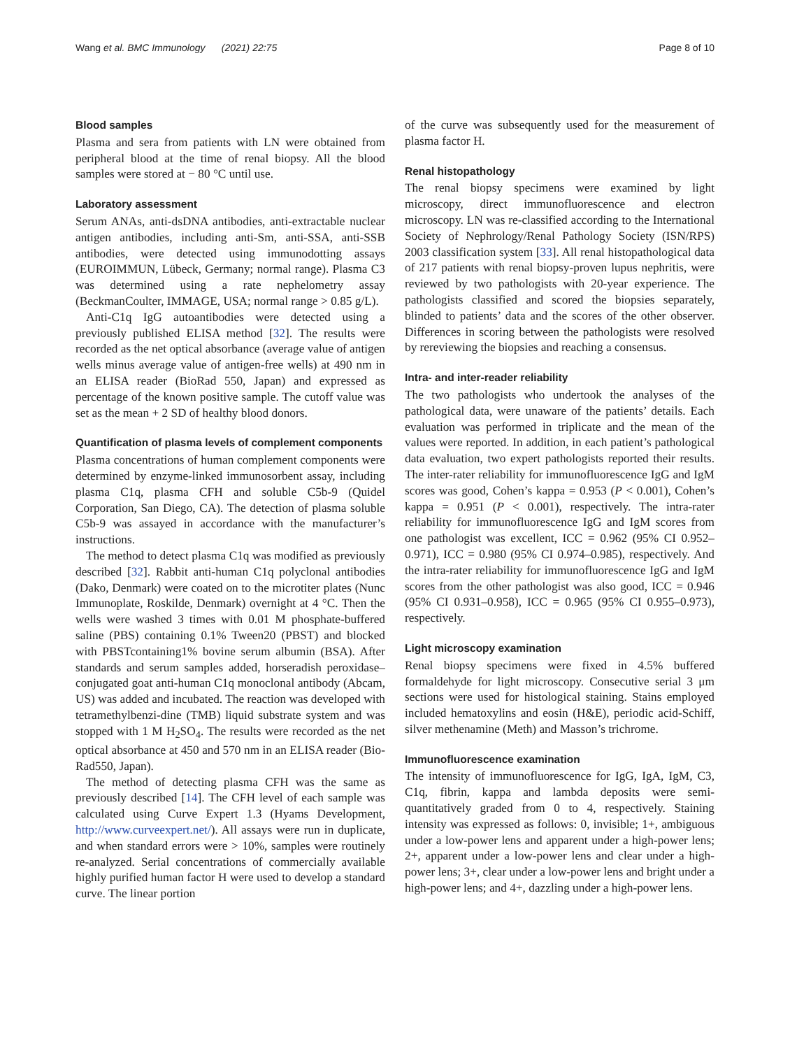Wang et al. BMC Immunology (2021) 22:75
Page 8 of 10
Blood samples
Plasma and sera from patients with LN were obtained from peripheral blood at the time of renal biopsy. All the blood samples were stored at − 80 °C until use.
Laboratory assessment
Serum ANAs, anti-dsDNA antibodies, anti-extractable nuclear antigen antibodies, including anti-Sm, anti-SSA, anti-SSB antibodies, were detected using immunodotting assays (EUROIMMUN, Lübeck, Germany; normal range). Plasma C3 was determined using a rate nephelometry assay (BeckmanCoulter, IMMAGE, USA; normal range > 0.85 g/L).
Anti-C1q IgG autoantibodies were detected using a previously published ELISA method [32]. The results were recorded as the net optical absorbance (average value of antigen wells minus average value of antigen-free wells) at 490 nm in an ELISA reader (BioRad 550, Japan) and expressed as percentage of the known positive sample. The cutoff value was set as the mean + 2 SD of healthy blood donors.
Quantification of plasma levels of complement components
Plasma concentrations of human complement components were determined by enzyme-linked immunosorbent assay, including plasma C1q, plasma CFH and soluble C5b-9 (Quidel Corporation, San Diego, CA). The detection of plasma soluble C5b-9 was assayed in accordance with the manufacturer’s instructions.
The method to detect plasma C1q was modified as previously described [32]. Rabbit anti-human C1q polyclonal antibodies (Dako, Denmark) were coated on to the microtiter plates (Nunc Immunoplate, Roskilde, Denmark) overnight at 4 °C. Then the wells were washed 3 times with 0.01 M phosphate-buffered saline (PBS) containing 0.1% Tween20 (PBST) and blocked with PBSTcontaining1% bovine serum albumin (BSA). After standards and serum samples added, horseradish peroxidase–conjugated goat anti-human C1q monoclonal antibody (Abcam, US) was added and incubated. The reaction was developed with tetramethylbenzi-dine (TMB) liquid substrate system and was stopped with 1 M H<sub>2</sub>SO<sub>4</sub>. The results were recorded as the net optical absorbance at 450 and 570 nm in an ELISA reader (Bio-Rad550, Japan).
The method of detecting plasma CFH was the same as previously described [14]. The CFH level of each sample was calculated using Curve Expert 1.3 (Hyams Development, http://www.curveexpert.net/). All assays were run in duplicate, and when standard errors were > 10%, samples were routinely re-analyzed. Serial concentrations of commercially available highly purified human factor H were used to develop a standard curve. The linear portion
of the curve was subsequently used for the measurement of plasma factor H.
Renal histopathology
The renal biopsy specimens were examined by light microscopy, direct immunofluorescence and electron microscopy. LN was re-classified according to the International Society of Nephrology/Renal Pathology Society (ISN/RPS) 2003 classification system [33]. All renal histopathological data of 217 patients with renal biopsy-proven lupus nephritis, were reviewed by two pathologists with 20-year experience. The pathologists classified and scored the biopsies separately, blinded to patients’ data and the scores of the other observer. Differences in scoring between the pathologists were resolved by rereviewing the biopsies and reaching a consensus.
Intra- and inter-reader reliability
The two pathologists who undertook the analyses of the pathological data, were unaware of the patients’ details. Each evaluation was performed in triplicate and the mean of the values were reported. In addition, in each patient’s pathological data evaluation, two expert pathologists reported their results. The inter-rater reliability for immunofluorescence IgG and IgM scores was good, Cohen’s kappa = 0.953 (P < 0.001), Cohen’s kappa = 0.951 (P < 0.001), respectively. The intra-rater reliability for immunofluorescence IgG and IgM scores from one pathologist was excellent, ICC = 0.962 (95% CI 0.952–0.971), ICC = 0.980 (95% CI 0.974–0.985), respectively. And the intra-rater reliability for immunofluorescence IgG and IgM scores from the other pathologist was also good, ICC = 0.946 (95% CI 0.931–0.958), ICC = 0.965 (95% CI 0.955–0.973), respectively.
Light microscopy examination
Renal biopsy specimens were fixed in 4.5% buffered formaldehyde for light microscopy. Consecutive serial 3 μm sections were used for histological staining. Stains employed included hematoxylins and eosin (H&E), periodic acid-Schiff, silver methenamine (Meth) and Masson’s trichrome.
Immunofluorescence examination
The intensity of immunofluorescence for IgG, IgA, IgM, C3, C1q, fibrin, kappa and lambda deposits were semi-quantitatively graded from 0 to 4, respectively. Staining intensity was expressed as follows: 0, invisible; 1+, ambiguous under a low-power lens and apparent under a high-power lens; 2+, apparent under a low-power lens and clear under a high-power lens; 3+, clear under a low-power lens and bright under a high-power lens; and 4+, dazzling under a high-power lens.